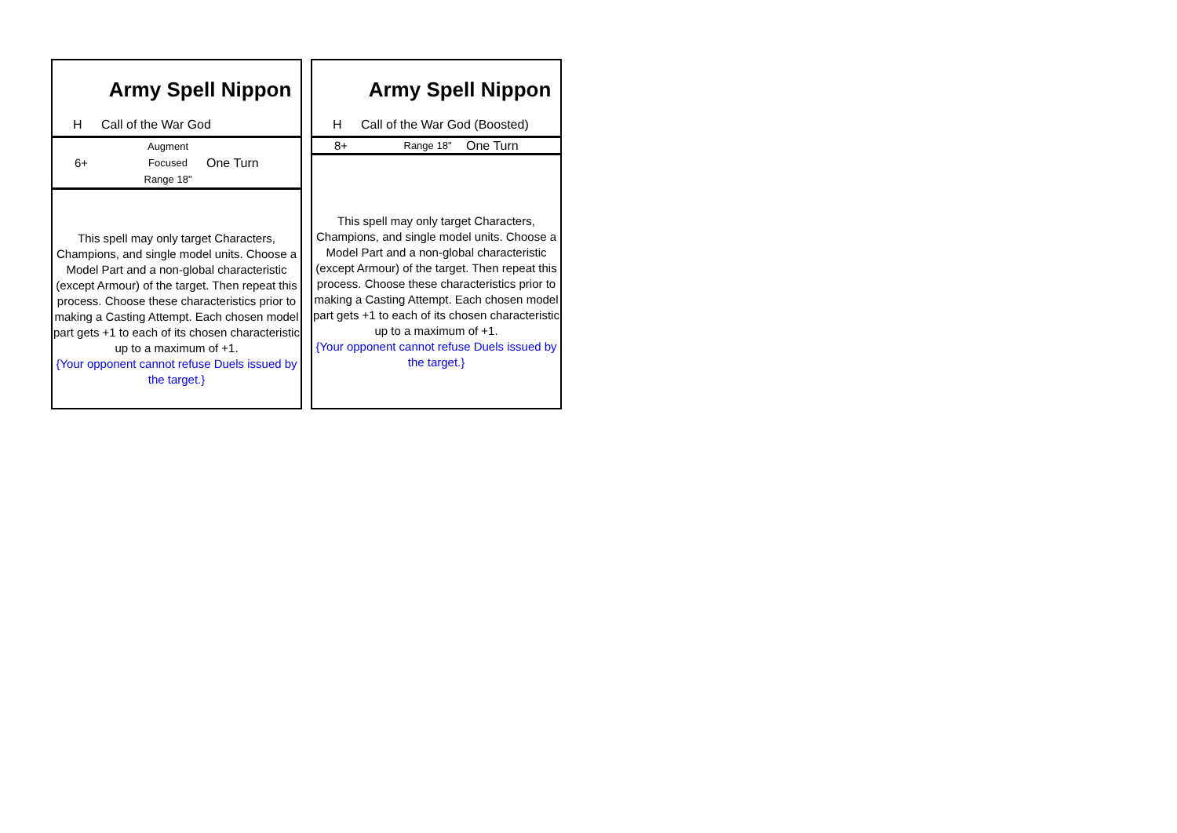Army Spell Nippon
H Call of the War God
| 6+ | Augment Focused Range 18" | One Turn |
This spell may only target Characters, Champions, and single model units. Choose a Model Part and a non-global characteristic (except Armour) of the target. Then repeat this process. Choose these characteristics prior to making a Casting Attempt. Each chosen model part gets +1 to each of its chosen characteristic up to a maximum of +1.
{Your opponent cannot refuse Duels issued by the target.}
Army Spell Nippon
H Call of the War God (Boosted)
| 8+ | Range 18" | One Turn |
This spell may only target Characters, Champions, and single model units. Choose a Model Part and a non-global characteristic (except Armour) of the target. Then repeat this process. Choose these characteristics prior to making a Casting Attempt. Each chosen model part gets +1 to each of its chosen characteristic up to a maximum of +1.
{Your opponent cannot refuse Duels issued by the target.}